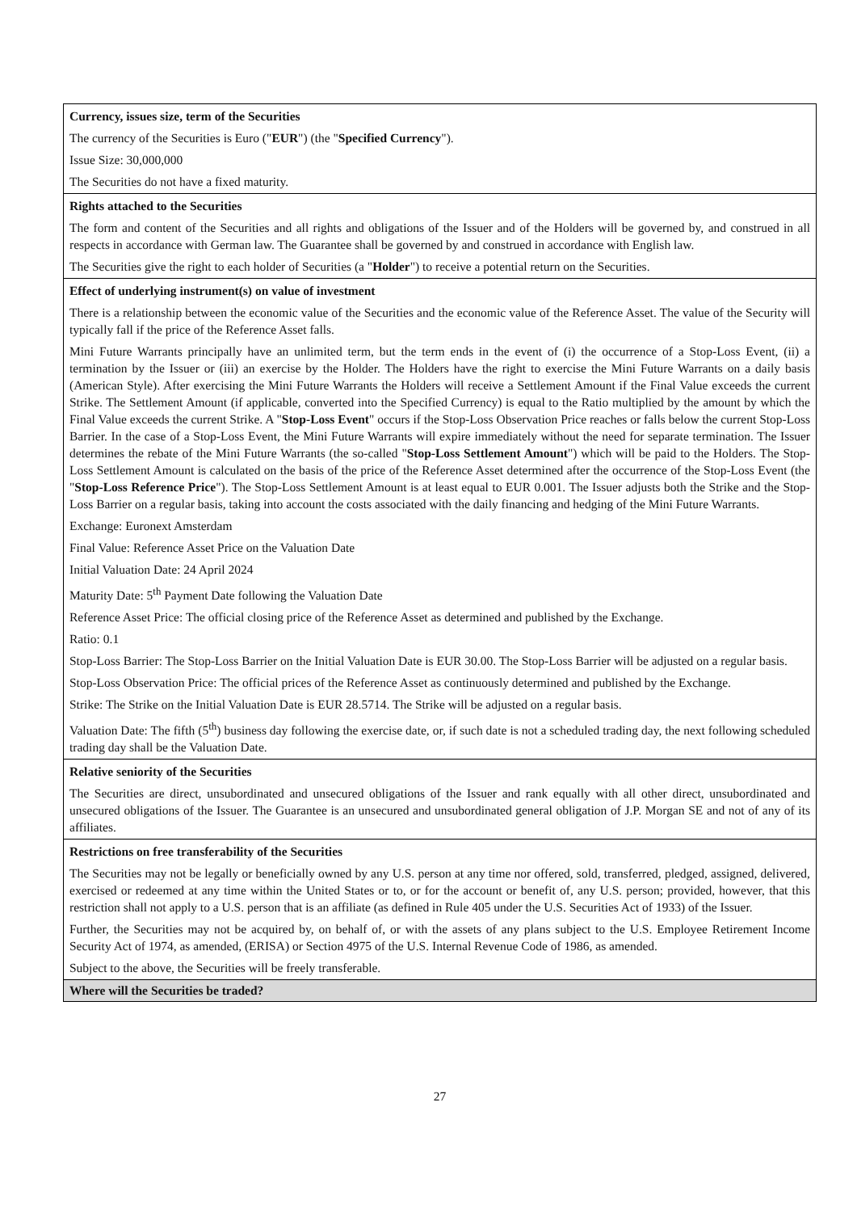| Currency, issues size, term of the Securities The currency of the Securities is Euro (" EUR ") (the " Specified Currency "). Issue Size: 30,000,000 The Securities do not have a fixed maturity. |
| Rights attached to the Securities The form and content of the Securities and all rights and obligations of the Issuer and of the Holders will be governed by, and construed in all respects in accordance with German law. The Guarantee shall be governed by and construed in accordance with English law. The Securities give the right to each holder of Securities (a " Holder ") to receive a potential return on the Securities. |
| Effect of underlying instrument(s) on value of investment There is a relationship between the economic value of the Securities and the economic value of the Reference Asset. The value of the Security will typically fall if the price of the Reference Asset falls. Mini Future Warrants principally have an unlimited term, but the term ends in the event of (i) the occurrence of a Stop-Loss Event, (ii) a termination by the Issuer or (iii) an exercise by the Holder. The Holders have the right to exercise the Mini Future Warrants on a daily basis (American Style). After exercising the Mini Future Warrants the Holders will receive a Settlement Amount if the Final Value exceeds the current Strike. The Settlement Amount (if applicable, converted into the Specified Currency) is equal to the Ratio multiplied by the amount by which the Final Value exceeds the current Strike. A " Stop-Loss Event " occurs if the Stop-Loss Observation Price reaches or falls below the current Stop-Loss Barrier. In the case of a Stop-Loss Event, the Mini Future Warrants will expire immediately without the need for separate termination. The Issuer determines the rebate of the Mini Future Warrants (the so-called " Stop-Loss Settlement Amount ") which will be paid to the Holders. The Stop-Loss Settlement Amount is calculated on the basis of the price of the Reference Asset determined after the occurrence of the Stop-Loss Event (the " Stop-Loss Reference Price "). The Stop-Loss Settlement Amount is at least equal to EUR 0.001. The Issuer adjusts both the Strike and the Stop-Loss Barrier on a regular basis, taking into account the costs associated with the daily financing and hedging of the Mini Future Warrants. Exchange: Euronext Amsterdam Final Value: Reference Asset Price on the Valuation Date Initial Valuation Date: 24 April 2024 Maturity Date: 5<sup>th</sup> Payment Date following the Valuation Date Reference Asset Price: The official closing price of the Reference Asset as determined and published by the Exchange. Ratio: 0.1 Stop-Loss Barrier: The Stop-Loss Barrier on the Initial Valuation Date is EUR 30.00. The Stop-Loss Barrier will be adjusted on a regular basis. Stop-Loss Observation Price: The official prices of the Reference Asset as continuously determined and published by the Exchange. Strike: The Strike on the Initial Valuation Date is EUR 28.5714. The Strike will be adjusted on a regular basis. Valuation Date: The fifth (5<sup>th</sup>) business day following the exercise date, or, if such date is not a scheduled trading day, the next following scheduled trading day shall be the Valuation Date. |
| Relative seniority of the Securities The Securities are direct, unsubordinated and unsecured obligations of the Issuer and rank equally with all other direct, unsubordinated and unsecured obligations of the Issuer. The Guarantee is an unsecured and unsubordinated general obligation of J.P. Morgan SE and not of any of its affiliates. |
| Restrictions on free transferability of the Securities The Securities may not be legally or beneficially owned by any U.S. person at any time nor offered, sold, transferred, pledged, assigned, delivered, exercised or redeemed at any time within the United States or to, or for the account or benefit of, any U.S. person; provided, however, that this restriction shall not apply to a U.S. person that is an affiliate (as defined in Rule 405 under the U.S. Securities Act of 1933) of the Issuer. Further, the Securities may not be acquired by, on behalf of, or with the assets of any plans subject to the U.S. Employee Retirement Income Security Act of 1974, as amended, (ERISA) or Section 4975 of the U.S. Internal Revenue Code of 1986, as amended. Subject to the above, the Securities will be freely transferable. |
| Where will the Securities be traded? |
27